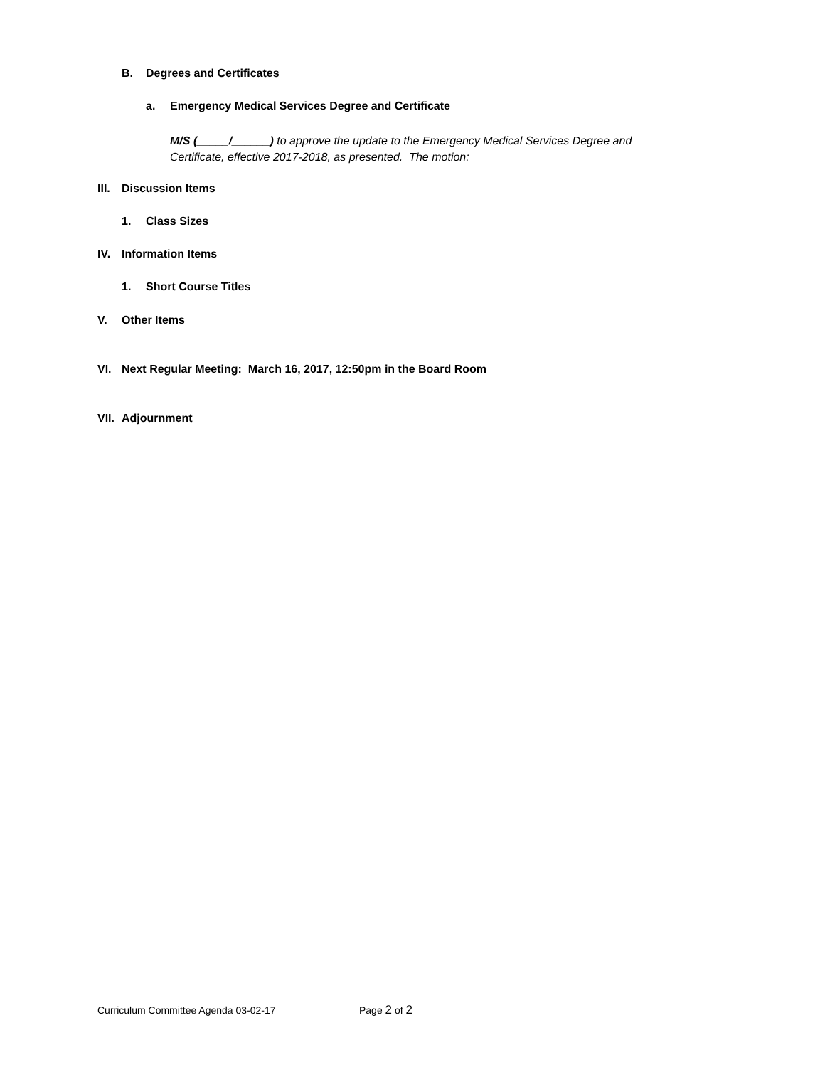B. Degrees and Certificates
a. Emergency Medical Services Degree and Certificate
M/S (_____/______) to approve the update to the Emergency Medical Services Degree and
Certificate, effective 2017-2018, as presented. The motion:
III. Discussion Items
1. Class Sizes
IV. Information Items
1. Short Course Titles
V. Other Items
VI. Next Regular Meeting: March 16, 2017, 12:50pm in the Board Room
VII. Adjournment
Curriculum Committee Agenda 03-02-17 Page 2 of 2